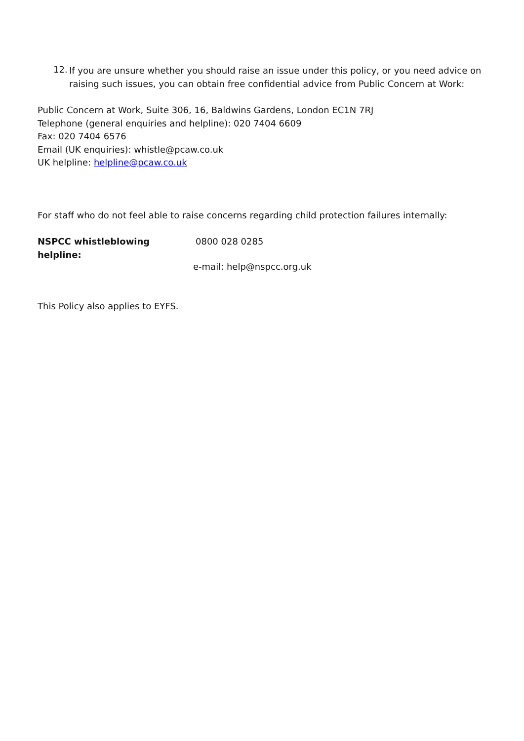12.
If you are unsure whether you should raise an issue under this policy, or you need advice on raising such issues, you can obtain free confidential advice from Public Concern at Work:
Public Concern at Work, Suite 306, 16, Baldwins Gardens, London EC1N 7RJ
Telephone (general enquiries and helpline): 020 7404 6609
Fax: 020 7404 6576
Email (UK enquiries): whistle@pcaw.co.uk
UK helpline: helpline@pcaw.co.uk
For staff who do not feel able to raise concerns regarding child protection failures internally:
NSPCC whistleblowing helpline:
0800 028 0285
e-mail: help@nspcc.org.uk
This Policy also applies to EYFS.